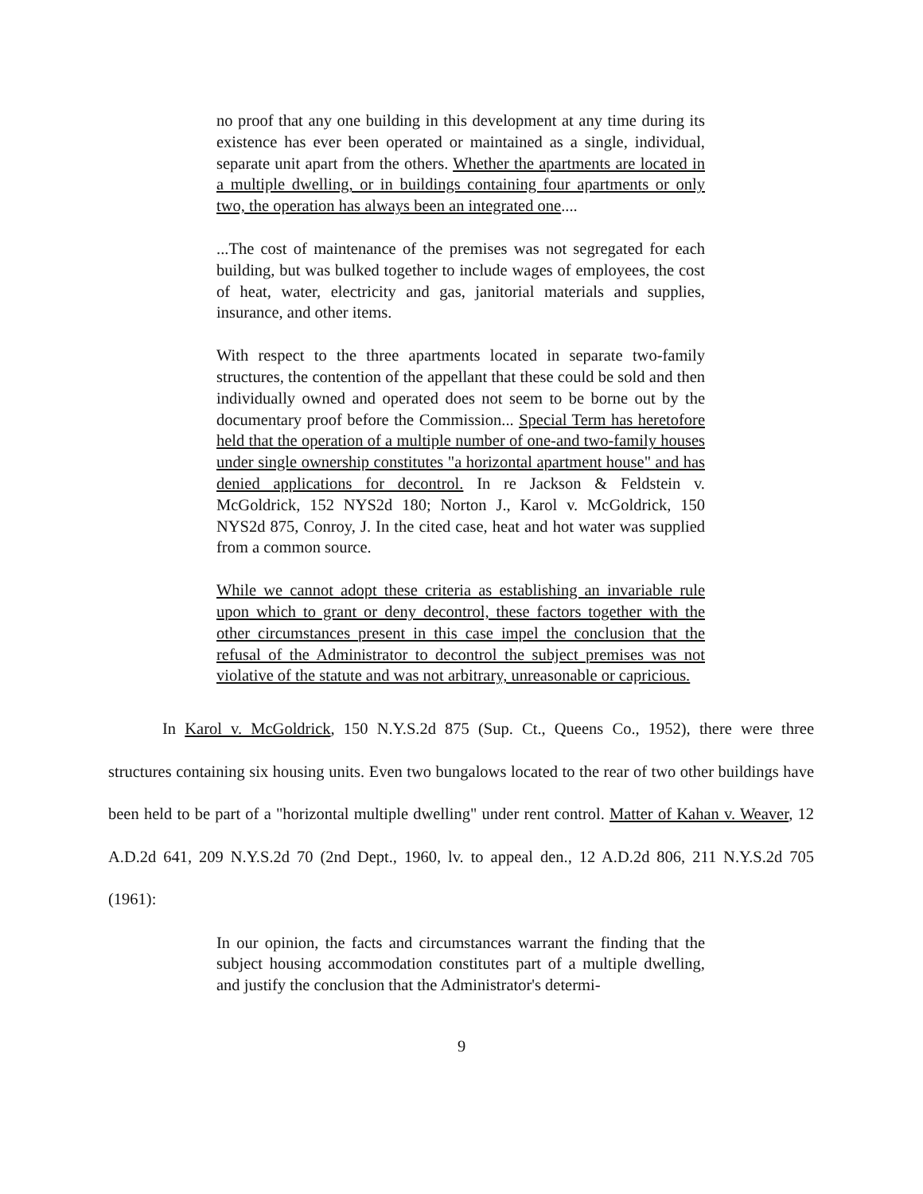no proof that any one building in this development at any time during its existence has ever been operated or maintained as a single, individual, separate unit apart from the others. Whether the apartments are located in a multiple dwelling, or in buildings containing four apartments or only two, the operation has always been an integrated one....
...The cost of maintenance of the premises was not segregated for each building, but was bulked together to include wages of employees, the cost of heat, water, electricity and gas, janitorial materials and supplies, insurance, and other items.
With respect to the three apartments located in separate two-family structures, the contention of the appellant that these could be sold and then individually owned and operated does not seem to be borne out by the documentary proof before the Commission... Special Term has heretofore held that the operation of a multiple number of one-and two-family houses under single ownership constitutes "a horizontal apartment house" and has denied applications for decontrol. In re Jackson & Feldstein v. McGoldrick, 152 NYS2d 180; Norton J., Karol v. McGoldrick, 150 NYS2d 875, Conroy, J. In the cited case, heat and hot water was supplied from a common source.
While we cannot adopt these criteria as establishing an invariable rule upon which to grant or deny decontrol, these factors together with the other circumstances present in this case impel the conclusion that the refusal of the Administrator to decontrol the subject premises was not violative of the statute and was not arbitrary, unreasonable or capricious.
In Karol v. McGoldrick, 150 N.Y.S.2d 875 (Sup. Ct., Queens Co., 1952), there were three structures containing six housing units. Even two bungalows located to the rear of two other buildings have been held to be part of a "horizontal multiple dwelling" under rent control. Matter of Kahan v. Weaver, 12 A.D.2d 641, 209 N.Y.S.2d 70 (2nd Dept., 1960, lv. to appeal den., 12 A.D.2d 806, 211 N.Y.S.2d 705 (1961):
In our opinion, the facts and circumstances warrant the finding that the subject housing accommodation constitutes part of a multiple dwelling, and justify the conclusion that the Administrator's determi-
9